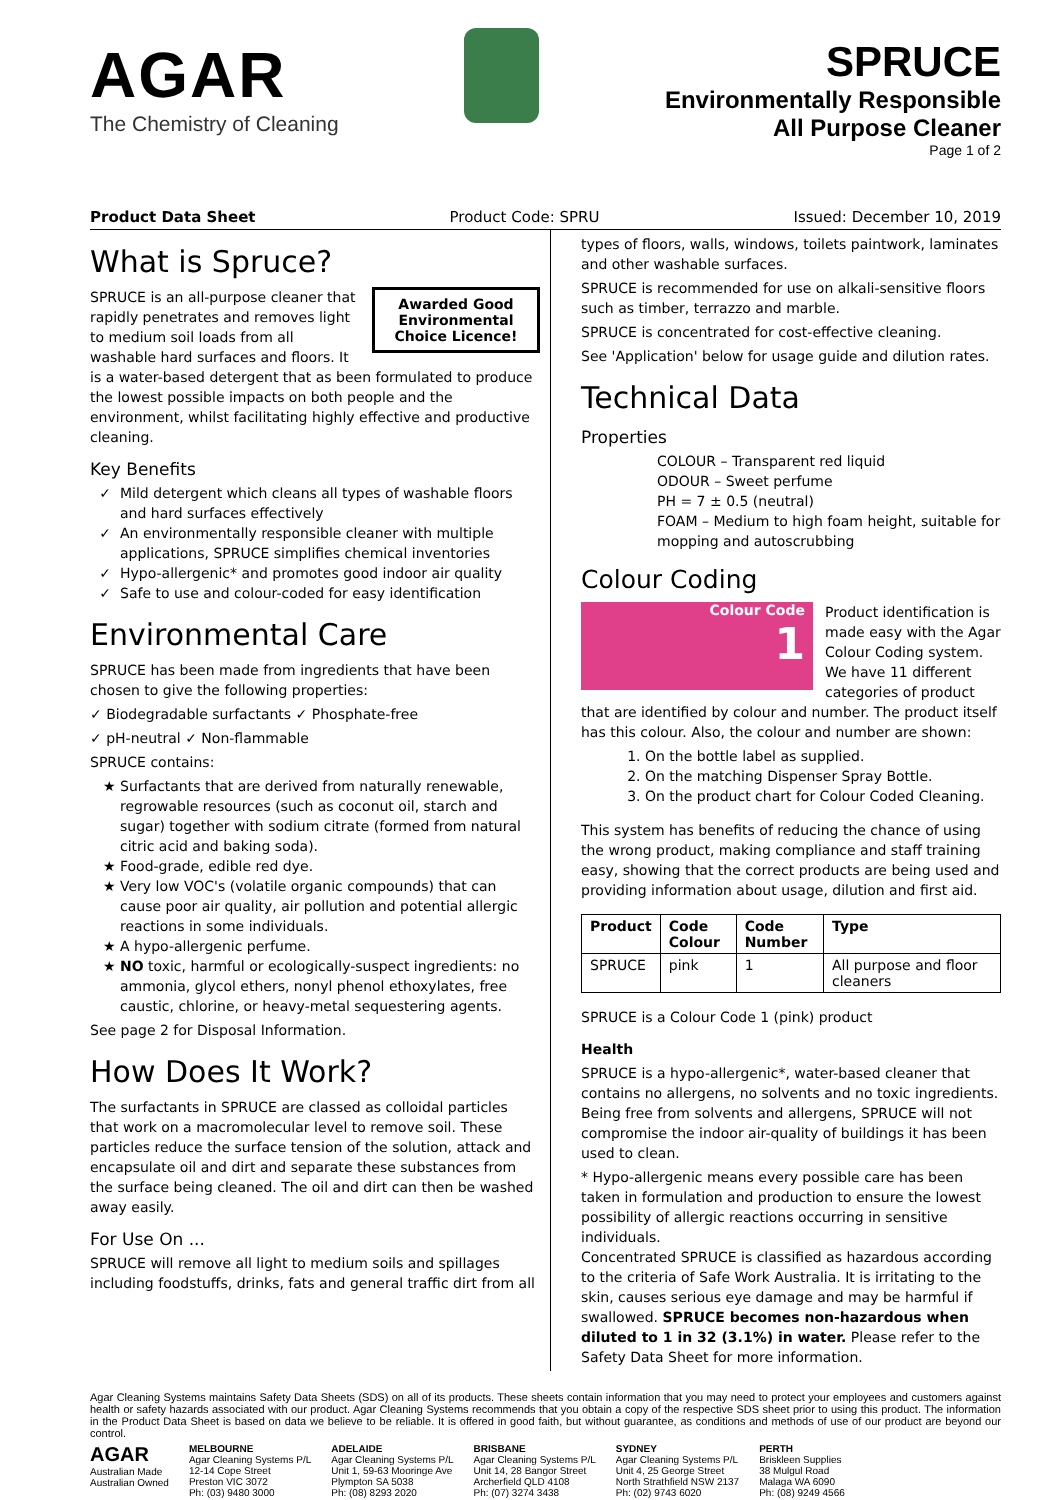AGAR
The Chemistry of Cleaning
SPRUCE
Environmentally Responsible
All Purpose Cleaner
Page 1 of 2
Product Data Sheet Product Code: SPRU Issued: December 10, 2019
What is Spruce?
Awarded Good Environmental Choice Licence!
SPRUCE is an all-purpose cleaner that rapidly penetrates and removes light to medium soil loads from all washable hard surfaces and floors. It is a water-based detergent that as been formulated to produce the lowest possible impacts on both people and the environment, whilst facilitating highly effective and productive cleaning.
Key Benefits
Mild detergent which cleans all types of washable floors and hard surfaces effectively
An environmentally responsible cleaner with multiple applications, SPRUCE simplifies chemical inventories
Hypo-allergenic* and promotes good indoor air quality
Safe to use and colour-coded for easy identification
Environmental Care
SPRUCE has been made from ingredients that have been chosen to give the following properties:
✓ Biodegradable surfactants ✓ Phosphate-free
✓ pH-neutral ✓ Non-flammable
SPRUCE contains:
Surfactants that are derived from naturally renewable, regrowable resources (such as coconut oil, starch and sugar) together with sodium citrate (formed from natural citric acid and baking soda).
Food-grade, edible red dye.
Very low VOC's (volatile organic compounds) that can cause poor air quality, air pollution and potential allergic reactions in some individuals.
A hypo-allergenic perfume.
NO toxic, harmful or ecologically-suspect ingredients: no ammonia, glycol ethers, nonyl phenol ethoxylates, free caustic, chlorine, or heavy-metal sequestering agents.
See page 2 for Disposal Information.
How Does It Work?
The surfactants in SPRUCE are classed as colloidal particles that work on a macromolecular level to remove soil. These particles reduce the surface tension of the solution, attack and encapsulate oil and dirt and separate these substances from the surface being cleaned. The oil and dirt can then be washed away easily.
For Use On ...
SPRUCE will remove all light to medium soils and spillages including foodstuffs, drinks, fats and general traffic dirt from all
types of floors, walls, windows, toilets paintwork, laminates and other washable surfaces.
SPRUCE is recommended for use on alkali-sensitive floors such as timber, terrazzo and marble.
SPRUCE is concentrated for cost-effective cleaning.
See 'Application' below for usage guide and dilution rates.
Technical Data
Properties
COLOUR – Transparent red liquid
ODOUR – Sweet perfume
PH = 7 ± 0.5 (neutral)
FOAM – Medium to high foam height, suitable for mopping and autoscrubbing
Colour Coding
Colour Code
1
Product identification is made easy with the Agar Colour Coding system. We have 11 different categories of product that are identified by colour and number. The product itself has this colour. Also, the colour and number are shown:
1. On the bottle label as supplied.
2. On the matching Dispenser Spray Bottle.
3. On the product chart for Colour Coded Cleaning.
This system has benefits of reducing the chance of using the wrong product, making compliance and staff training easy, showing that the correct products are being used and providing information about usage, dilution and first aid.
| Product | Code Colour | Code Number | Type |
| --- | --- | --- | --- |
| SPRUCE | pink | 1 | All purpose and floor cleaners |
SPRUCE is a Colour Code 1 (pink) product
Health
SPRUCE is a hypo-allergenic*, water-based cleaner that contains no allergens, no solvents and no toxic ingredients. Being free from solvents and allergens, SPRUCE will not compromise the indoor air-quality of buildings it has been used to clean.
* Hypo-allergenic means every possible care has been taken in formulation and production to ensure the lowest possibility of allergic reactions occurring in sensitive individuals.
Concentrated SPRUCE is classified as hazardous according to the criteria of Safe Work Australia. It is irritating to the skin, causes serious eye damage and may be harmful if swallowed. SPRUCE becomes non-hazardous when diluted to 1 in 32 (3.1%) in water. Please refer to the Safety Data Sheet for more information.
Agar Cleaning Systems maintains Safety Data Sheets (SDS) on all of its products. These sheets contain information that you may need to protect your employees and customers against health or safety hazards associated with our product. Agar Cleaning Systems recommends that you obtain a copy of the respective SDS sheet prior to using this product. The information in the Product Data Sheet is based on data we believe to be reliable. It is offered in good faith, but without guarantee, as conditions and methods of use of our product are beyond our control.
AGAR
Australian Made
Australian Owned
MELBOURNE
Agar Cleaning Systems P/L
12-14 Cope Street
Preston VIC 3072
Ph: (03) 9480 3000
ADELAIDE
Agar Cleaning Systems P/L
Unit 1, 59-63 Mooringe Ave
Plympton SA 5038
Ph: (08) 8293 2020
BRISBANE
Agar Cleaning Systems P/L
Unit 14, 28 Bangor Street
Archerfield QLD 4108
Ph: (07) 3274 3438
SYDNEY
Agar Cleaning Systems P/L
Unit 4, 25 George Street
North Strathfield NSW 2137
Ph: (02) 9743 6020
PERTH
Briskleen Supplies
38 Mulgul Road
Malaga WA 6090
Ph: (08) 9249 4566